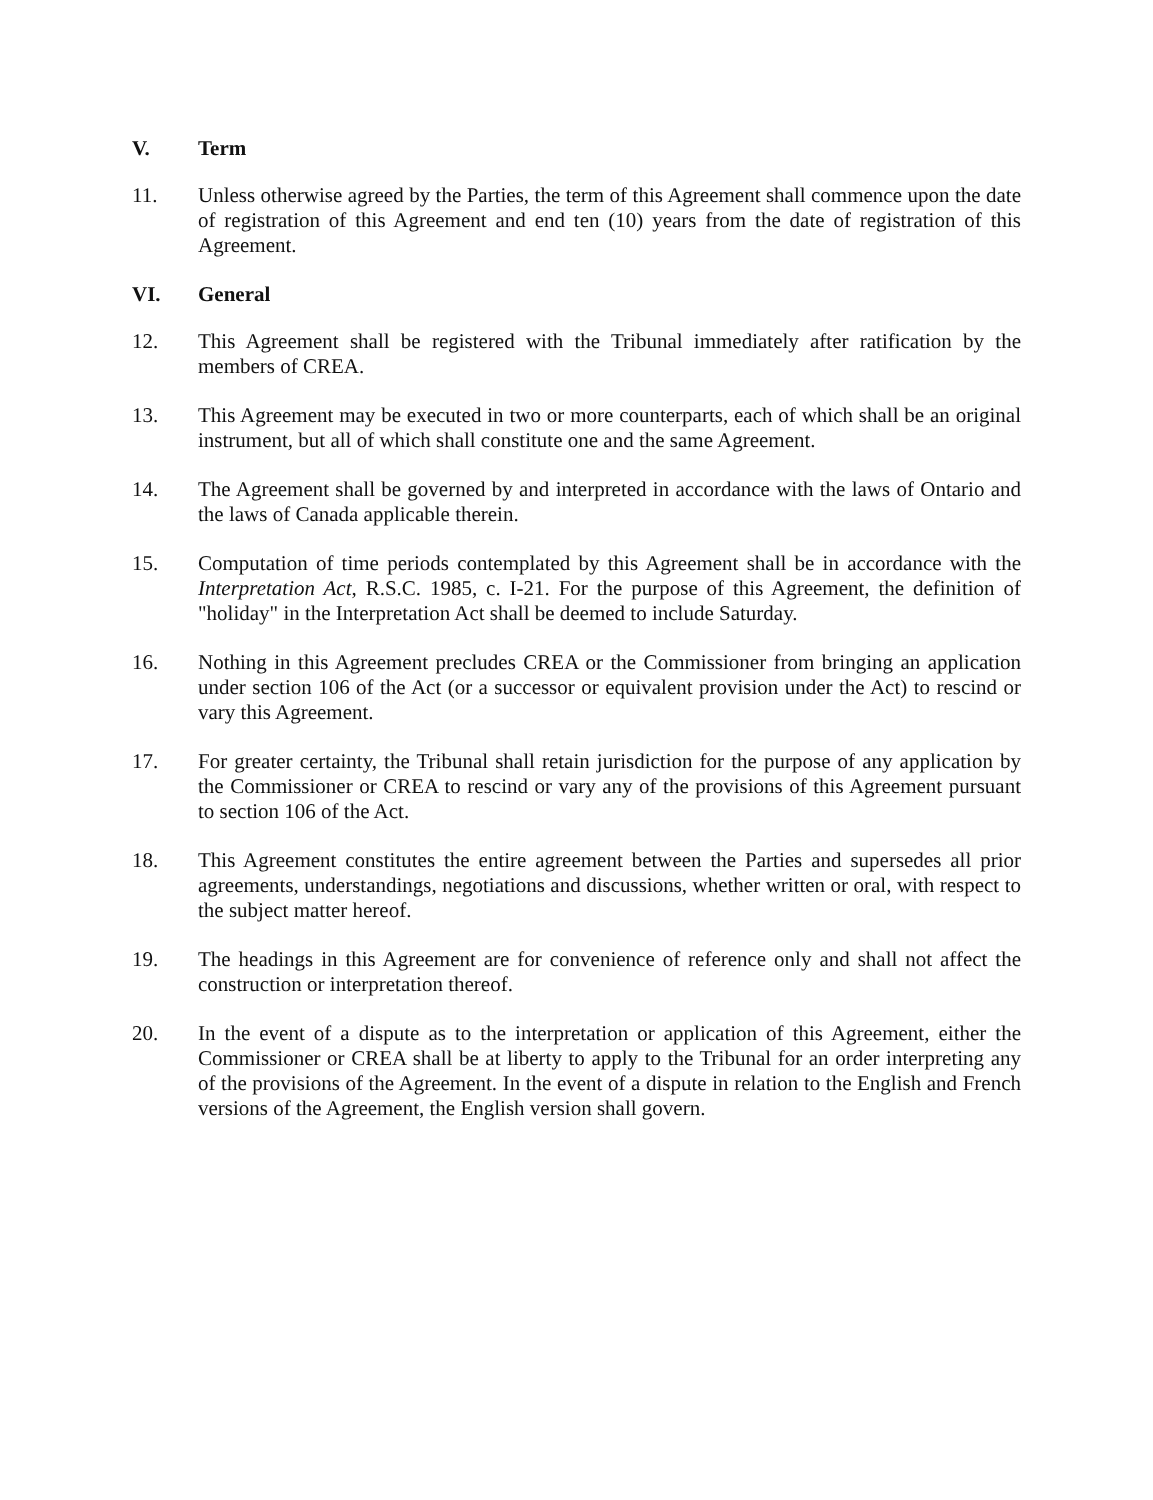V. Term
11. Unless otherwise agreed by the Parties, the term of this Agreement shall commence upon the date of registration of this Agreement and end ten (10) years from the date of registration of this Agreement.
VI. General
12. This Agreement shall be registered with the Tribunal immediately after ratification by the members of CREA.
13. This Agreement may be executed in two or more counterparts, each of which shall be an original instrument, but all of which shall constitute one and the same Agreement.
14. The Agreement shall be governed by and interpreted in accordance with the laws of Ontario and the laws of Canada applicable therein.
15. Computation of time periods contemplated by this Agreement shall be in accordance with the Interpretation Act, R.S.C. 1985, c. I-21. For the purpose of this Agreement, the definition of "holiday" in the Interpretation Act shall be deemed to include Saturday.
16. Nothing in this Agreement precludes CREA or the Commissioner from bringing an application under section 106 of the Act (or a successor or equivalent provision under the Act) to rescind or vary this Agreement.
17. For greater certainty, the Tribunal shall retain jurisdiction for the purpose of any application by the Commissioner or CREA to rescind or vary any of the provisions of this Agreement pursuant to section 106 of the Act.
18. This Agreement constitutes the entire agreement between the Parties and supersedes all prior agreements, understandings, negotiations and discussions, whether written or oral, with respect to the subject matter hereof.
19. The headings in this Agreement are for convenience of reference only and shall not affect the construction or interpretation thereof.
20. In the event of a dispute as to the interpretation or application of this Agreement, either the Commissioner or CREA shall be at liberty to apply to the Tribunal for an order interpreting any of the provisions of the Agreement. In the event of a dispute in relation to the English and French versions of the Agreement, the English version shall govern.